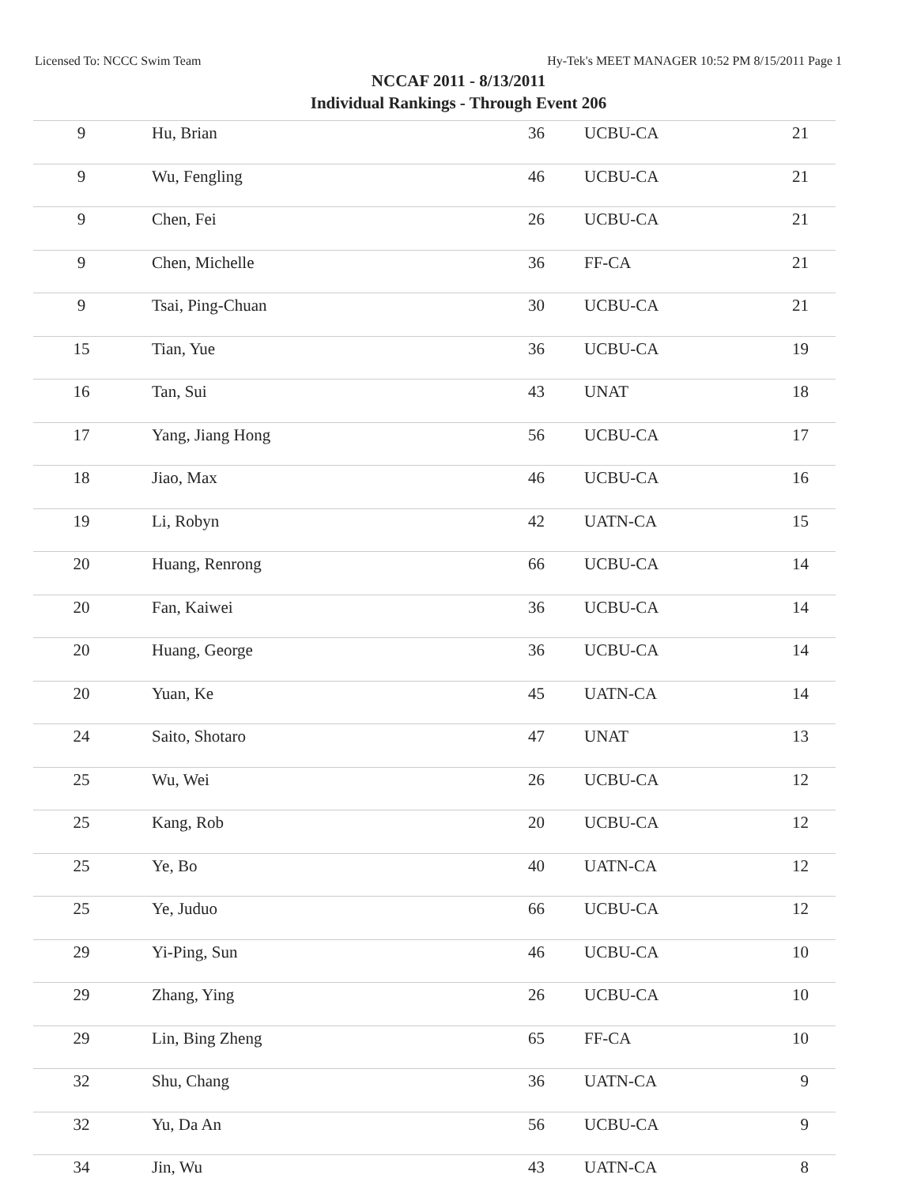Licensed To: NCCC Swim Team Hy-Tek's MEET MANAGER 10:52 PM 8/15/2011 Page 1
NCCAF 2011 - 8/13/2011
Individual Rankings - Through Event 206
| 9 | Hu, Brian | 36 | UCBU-CA | 21 |
| 9 | Wu, Fengling | 46 | UCBU-CA | 21 |
| 9 | Chen, Fei | 26 | UCBU-CA | 21 |
| 9 | Chen, Michelle | 36 | FF-CA | 21 |
| 9 | Tsai, Ping-Chuan | 30 | UCBU-CA | 21 |
| 15 | Tian, Yue | 36 | UCBU-CA | 19 |
| 16 | Tan, Sui | 43 | UNAT | 18 |
| 17 | Yang, Jiang Hong | 56 | UCBU-CA | 17 |
| 18 | Jiao, Max | 46 | UCBU-CA | 16 |
| 19 | Li, Robyn | 42 | UATN-CA | 15 |
| 20 | Huang, Renrong | 66 | UCBU-CA | 14 |
| 20 | Fan, Kaiwei | 36 | UCBU-CA | 14 |
| 20 | Huang, George | 36 | UCBU-CA | 14 |
| 20 | Yuan, Ke | 45 | UATN-CA | 14 |
| 24 | Saito, Shotaro | 47 | UNAT | 13 |
| 25 | Wu, Wei | 26 | UCBU-CA | 12 |
| 25 | Kang, Rob | 20 | UCBU-CA | 12 |
| 25 | Ye, Bo | 40 | UATN-CA | 12 |
| 25 | Ye, Juduo | 66 | UCBU-CA | 12 |
| 29 | Yi-Ping, Sun | 46 | UCBU-CA | 10 |
| 29 | Zhang, Ying | 26 | UCBU-CA | 10 |
| 29 | Lin, Bing Zheng | 65 | FF-CA | 10 |
| 32 | Shu, Chang | 36 | UATN-CA | 9 |
| 32 | Yu, Da An | 56 | UCBU-CA | 9 |
| 34 | Jin, Wu | 43 | UATN-CA | 8 |